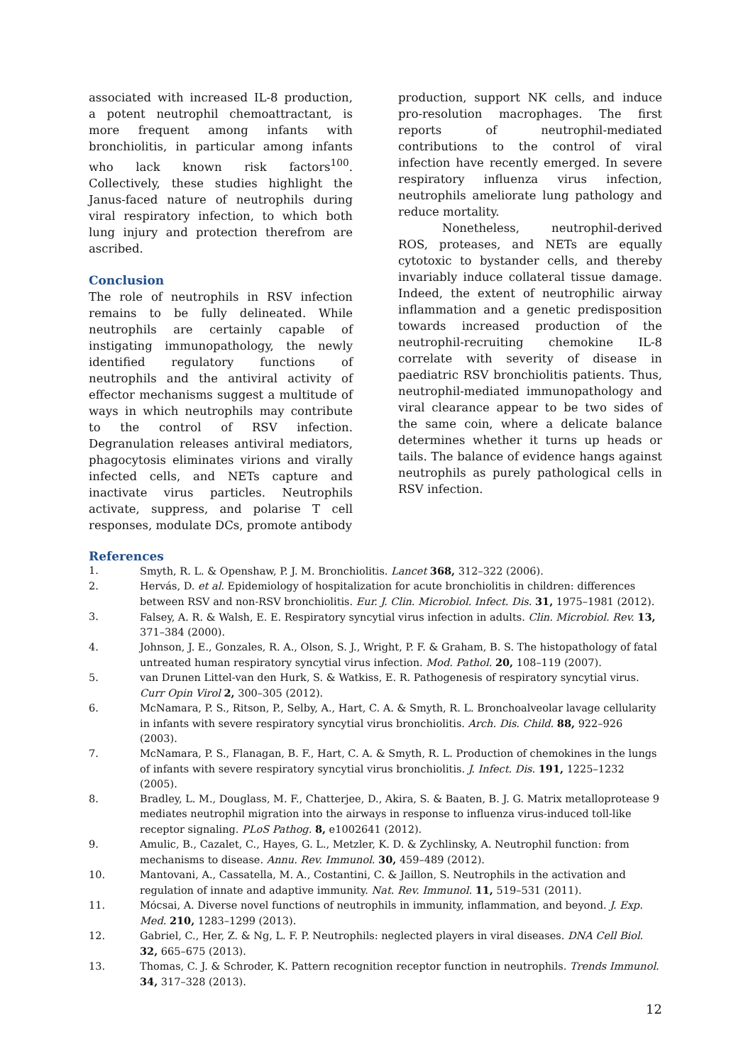associated with increased IL-8 production, a potent neutrophil chemoattractant, is more frequent among infants with bronchiolitis, in particular among infants who lack known risk factors<sup>100</sup>. Collectively, these studies highlight the Janus-faced nature of neutrophils during viral respiratory infection, to which both lung injury and protection therefrom are ascribed.
Conclusion
The role of neutrophils in RSV infection remains to be fully delineated. While neutrophils are certainly capable of instigating immunopathology, the newly identified regulatory functions of neutrophils and the antiviral activity of effector mechanisms suggest a multitude of ways in which neutrophils may contribute to the control of RSV infection. Degranulation releases antiviral mediators, phagocytosis eliminates virions and virally infected cells, and NETs capture and inactivate virus particles. Neutrophils activate, suppress, and polarise T cell responses, modulate DCs, promote antibody
production, support NK cells, and induce pro-resolution macrophages. The first reports of neutrophil-mediated contributions to the control of viral infection have recently emerged. In severe respiratory influenza virus infection, neutrophils ameliorate lung pathology and reduce mortality.
Nonetheless, neutrophil-derived ROS, proteases, and NETs are equally cytotoxic to bystander cells, and thereby invariably induce collateral tissue damage. Indeed, the extent of neutrophilic airway inflammation and a genetic predisposition towards increased production of the neutrophil-recruiting chemokine IL-8 correlate with severity of disease in paediatric RSV bronchiolitis patients. Thus, neutrophil-mediated immunopathology and viral clearance appear to be two sides of the same coin, where a delicate balance determines whether it turns up heads or tails. The balance of evidence hangs against neutrophils as purely pathological cells in RSV infection.
References
1. Smyth, R. L. & Openshaw, P. J. M. Bronchiolitis. Lancet 368, 312–322 (2006).
2. Hervás, D. et al. Epidemiology of hospitalization for acute bronchiolitis in children: differences between RSV and non-RSV bronchiolitis. Eur. J. Clin. Microbiol. Infect. Dis. 31, 1975–1981 (2012).
3. Falsey, A. R. & Walsh, E. E. Respiratory syncytial virus infection in adults. Clin. Microbiol. Rev. 13, 371–384 (2000).
4. Johnson, J. E., Gonzales, R. A., Olson, S. J., Wright, P. F. & Graham, B. S. The histopathology of fatal untreated human respiratory syncytial virus infection. Mod. Pathol. 20, 108–119 (2007).
5. van Drunen Littel-van den Hurk, S. & Watkiss, E. R. Pathogenesis of respiratory syncytial virus. Curr Opin Virol 2, 300–305 (2012).
6. McNamara, P. S., Ritson, P., Selby, A., Hart, C. A. & Smyth, R. L. Bronchoalveolar lavage cellularity in infants with severe respiratory syncytial virus bronchiolitis. Arch. Dis. Child. 88, 922–926 (2003).
7. McNamara, P. S., Flanagan, B. F., Hart, C. A. & Smyth, R. L. Production of chemokines in the lungs of infants with severe respiratory syncytial virus bronchiolitis. J. Infect. Dis. 191, 1225–1232 (2005).
8. Bradley, L. M., Douglass, M. F., Chatterjee, D., Akira, S. & Baaten, B. J. G. Matrix metalloprotease 9 mediates neutrophil migration into the airways in response to influenza virus-induced toll-like receptor signaling. PLoS Pathog. 8, e1002641 (2012).
9. Amulic, B., Cazalet, C., Hayes, G. L., Metzler, K. D. & Zychlinsky, A. Neutrophil function: from mechanisms to disease. Annu. Rev. Immunol. 30, 459–489 (2012).
10. Mantovani, A., Cassatella, M. A., Costantini, C. & Jaillon, S. Neutrophils in the activation and regulation of innate and adaptive immunity. Nat. Rev. Immunol. 11, 519–531 (2011).
11. Mócsai, A. Diverse novel functions of neutrophils in immunity, inflammation, and beyond. J. Exp. Med. 210, 1283–1299 (2013).
12. Gabriel, C., Her, Z. & Ng, L. F. P. Neutrophils: neglected players in viral diseases. DNA Cell Biol. 32, 665–675 (2013).
13. Thomas, C. J. & Schroder, K. Pattern recognition receptor function in neutrophils. Trends Immunol. 34, 317–328 (2013).
12